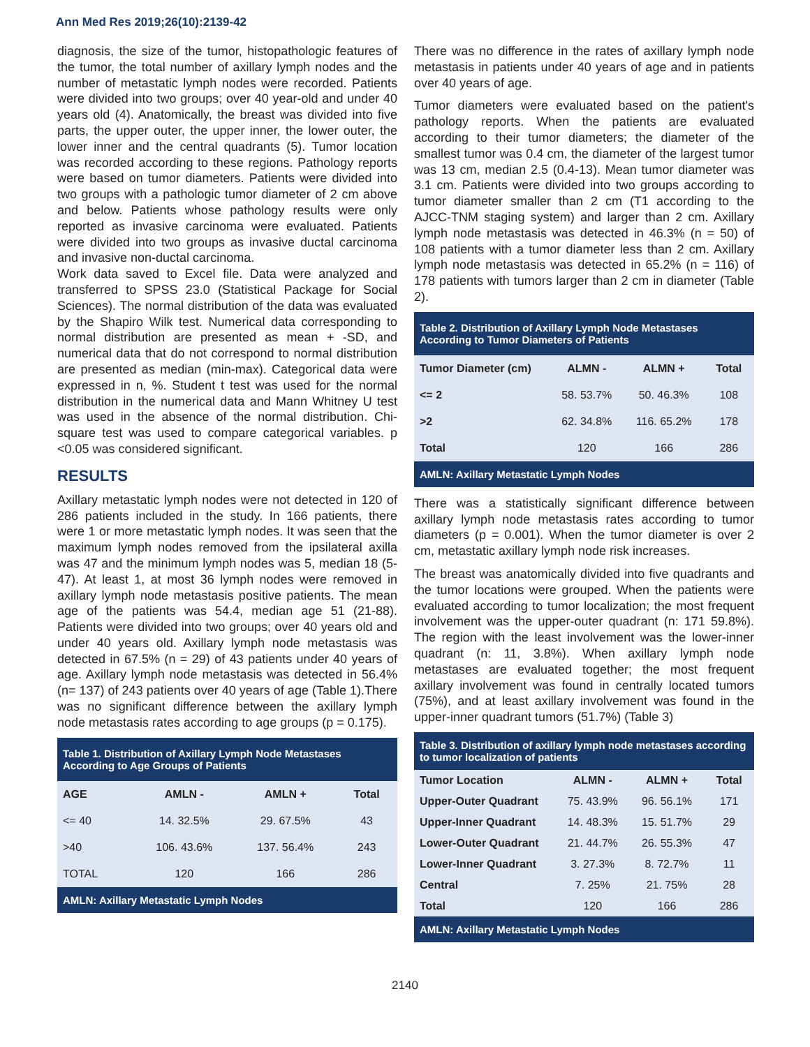Ann Med Res 2019;26(10):2139-42
diagnosis, the size of the tumor, histopathologic features of the tumor, the total number of axillary lymph nodes and the number of metastatic lymph nodes were recorded. Patients were divided into two groups; over 40 year-old and under 40 years old (4). Anatomically, the breast was divided into five parts, the upper outer, the upper inner, the lower outer, the lower inner and the central quadrants (5). Tumor location was recorded according to these regions. Pathology reports were based on tumor diameters. Patients were divided into two groups with a pathologic tumor diameter of 2 cm above and below. Patients whose pathology results were only reported as invasive carcinoma were evaluated. Patients were divided into two groups as invasive ductal carcinoma and invasive non-ductal carcinoma.
Work data saved to Excel file. Data were analyzed and transferred to SPSS 23.0 (Statistical Package for Social Sciences). The normal distribution of the data was evaluated by the Shapiro Wilk test. Numerical data corresponding to normal distribution are presented as mean + -SD, and numerical data that do not correspond to normal distribution are presented as median (min-max). Categorical data were expressed in n, %. Student t test was used for the normal distribution in the numerical data and Mann Whitney U test was used in the absence of the normal distribution. Chi-square test was used to compare categorical variables. p <0.05 was considered significant.
RESULTS
Axillary metastatic lymph nodes were not detected in 120 of 286 patients included in the study. In 166 patients, there were 1 or more metastatic lymph nodes. It was seen that the maximum lymph nodes removed from the ipsilateral axilla was 47 and the minimum lymph nodes was 5, median 18 (5-47). At least 1, at most 36 lymph nodes were removed in axillary lymph node metastasis positive patients. The mean age of the patients was 54.4, median age 51 (21-88). Patients were divided into two groups; over 40 years old and under 40 years old. Axillary lymph node metastasis was detected in 67.5% (n = 29) of 43 patients under 40 years of age. Axillary lymph node metastasis was detected in 56.4% (n= 137) of 243 patients over 40 years of age (Table 1).There was no significant difference between the axillary lymph node metastasis rates according to age groups (p = 0.175).
| Table 1. Distribution of Axillary Lymph Node Metastases According to Age Groups of Patients | | | |
| AGE | AMLN - | AMLN + | Total |
| <= 40 | 14. 32.5% | 29. 67.5% | 43 |
| >40 | 106. 43.6% | 137. 56.4% | 243 |
| TOTAL | 120 | 166 | 286 |
| AMLN: Axillary Metastatic Lymph Nodes | | | |
There was no difference in the rates of axillary lymph node metastasis in patients under 40 years of age and in patients over 40 years of age.
Tumor diameters were evaluated based on the patient's pathology reports. When the patients are evaluated according to their tumor diameters; the diameter of the smallest tumor was 0.4 cm, the diameter of the largest tumor was 13 cm, median 2.5 (0.4-13). Mean tumor diameter was 3.1 cm. Patients were divided into two groups according to tumor diameter smaller than 2 cm (T1 according to the AJCC-TNM staging system) and larger than 2 cm. Axillary lymph node metastasis was detected in 46.3% (n = 50) of 108 patients with a tumor diameter less than 2 cm. Axillary lymph node metastasis was detected in 65.2% (n = 116) of 178 patients with tumors larger than 2 cm in diameter (Table 2).
| Table 2. Distribution of Axillary Lymph Node Metastases According to Tumor Diameters of Patients | | | |
| Tumor Diameter (cm) | ALMN - | ALMN + | Total |
| <= 2 | 58. 53.7% | 50. 46.3% | 108 |
| >2 | 62. 34.8% | 116. 65.2% | 178 |
| Total | 120 | 166 | 286 |
| AMLN: Axillary Metastatic Lymph Nodes | | | |
There was a statistically significant difference between axillary lymph node metastasis rates according to tumor diameters (p = 0.001). When the tumor diameter is over 2 cm, metastatic axillary lymph node risk increases.
The breast was anatomically divided into five quadrants and the tumor locations were grouped. When the patients were evaluated according to tumor localization; the most frequent involvement was the upper-outer quadrant (n: 171 59.8%). The region with the least involvement was the lower-inner quadrant (n: 11, 3.8%). When axillary lymph node metastases are evaluated together; the most frequent axillary involvement was found in centrally located tumors (75%), and at least axillary involvement was found in the upper-inner quadrant tumors (51.7%) (Table 3)
| Table 3. Distribution of axillary lymph node metastases according to tumor localization of patients | | | |
| Tumor Location | ALMN - | ALMN + | Total |
| Upper-Outer Quadrant | 75. 43.9% | 96. 56.1% | 171 |
| Upper-Inner Quadrant | 14. 48.3% | 15. 51.7% | 29 |
| Lower-Outer Quadrant | 21. 44.7% | 26. 55.3% | 47 |
| Lower-Inner Quadrant | 3. 27.3% | 8. 72.7% | 11 |
| Central | 7. 25% | 21. 75% | 28 |
| Total | 120 | 166 | 286 |
| AMLN: Axillary Metastatic Lymph Nodes | | | |
2140